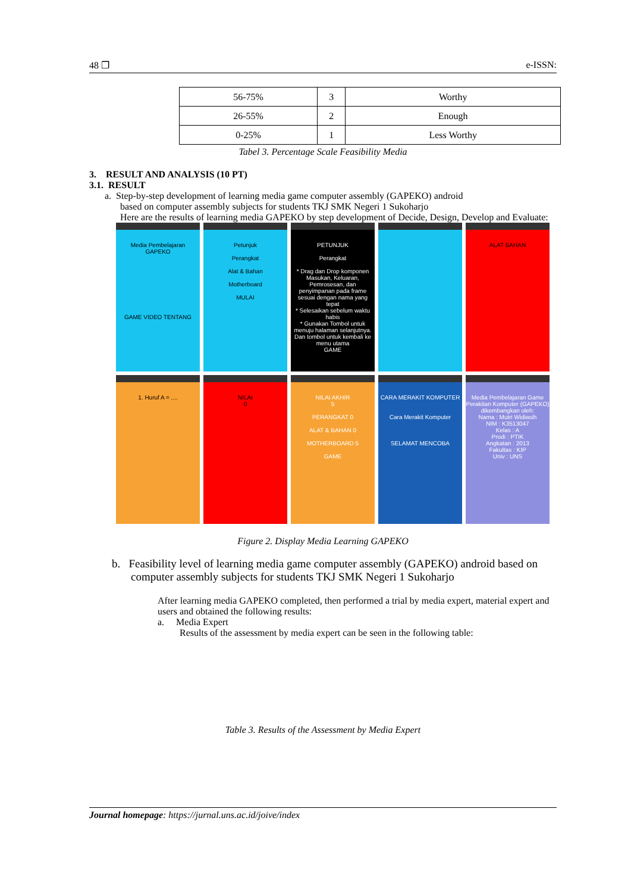48 ❐ e-ISSN:
| 56-75% | 3 | Worthy |
| 26-55% | 2 | Enough |
| 0-25% | 1 | Less Worthy |
Tabel 3. Percentage Scale Feasibility Media
3. RESULT AND ANALYSIS (10 PT)
3.1. RESULT
a. Step-by-step development of learning media game computer assembly (GAPEKO) android
based on computer assembly subjects for students TKJ SMK Negeri 1 Sukoharjo
Here are the results of learning media GAPEKO by step development of Decide, Design, Develop and Evaluate:
Media Pembelajaran
GAPEKO
GAME VIDEO TENTANG
Petunjuk
Perangkat
Alat & Bahan
Motherboard
MULAI
PETUNJUK
Perangkat
* Drag dan Drop komponen Masukan, Keluaran, Pemrosesan, dan penyimpanan pada frame sesuai dengan nama yang tepat
* Selesaikan sebelum waktu habis
* Gunakan Tombol untuk menuju halaman selanjutnya. Dan tombol untuk kembali ke menu utama
GAME
ALAT BAHAN
1. Huruf A = ....
NILAI
0
NILAI AKHIR
5
PERANGKAT 0
ALAT & BAHAN 0
MOTHERBOARD 5
GAME
CARA MERAKIT KOMPUTER
Cara Merakit Komputer
SELAMAT MENCOBA
Media Pembelajaran Game Perakitan Komputer (GAPEKO) dikembangkan oleh:
Nama : Mutri Widiasih
NIM : K3513047
Kelas : A
Prodi : PTIK
Angkatan : 2013
Fakultas : KIP
Univ : UNS
Figure 2. Display Media Learning GAPEKO
b. Feasibility level of learning media game computer assembly (GAPEKO) android based on computer assembly subjects for students TKJ SMK Negeri 1 Sukoharjo
After learning media GAPEKO completed, then performed a trial by media expert, material expert and users and obtained the following results:
a. Media Expert
Results of the assessment by media expert can be seen in the following table:
Table 3. Results of the Assessment by Media Expert
Journal homepage: https://jurnal.uns.ac.id/joive/index